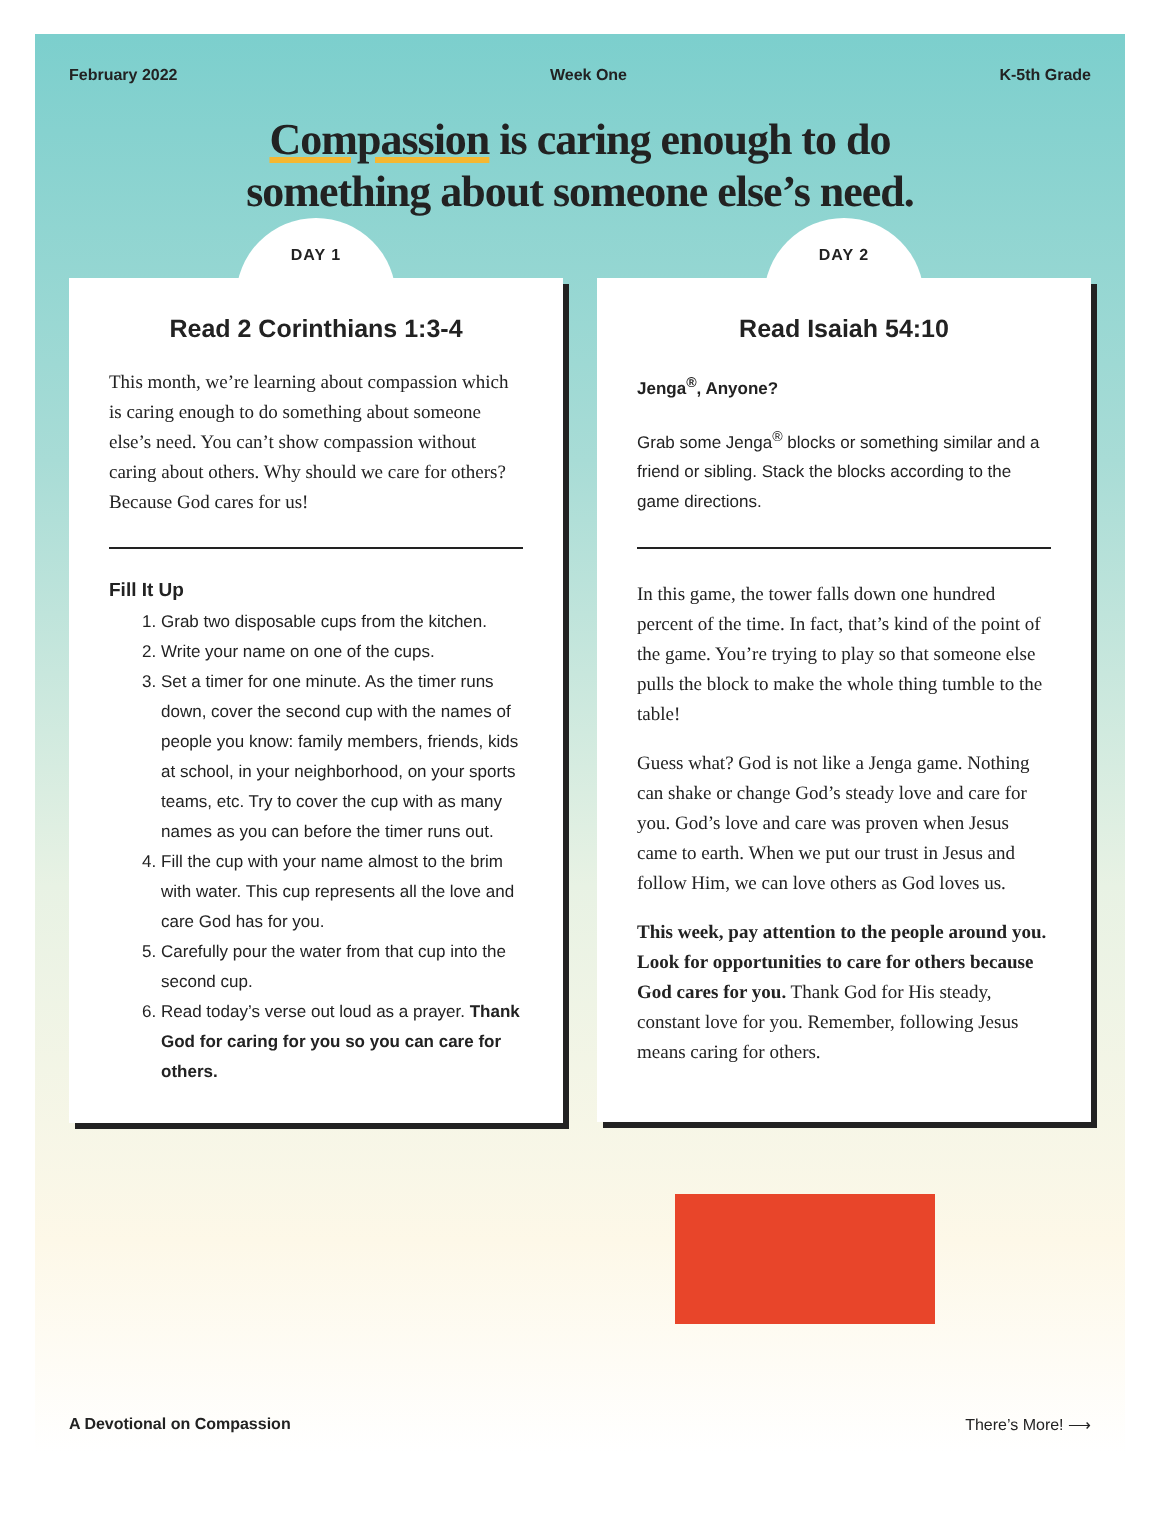February 2022 Week One K-5th Grade
Compassion is caring enough to do
something about someone else’s need.
DAY 1
Read 2 Corinthians 1:3-4
This month, we’re learning about compassion which is caring enough to do something about someone else’s need. You can’t show compassion without caring about others. Why should we care for others? Because God cares for us!
Fill It Up
1. Grab two disposable cups from the kitchen.
2. Write your name on one of the cups.
3. Set a timer for one minute. As the timer runs down, cover the second cup with the names of people you know: family members, friends, kids at school, in your neighborhood, on your sports teams, etc. Try to cover the cup with as many names as you can before the timer runs out.
4. Fill the cup with your name almost to the brim with water. This cup represents all the love and care God has for you.
5. Carefully pour the water from that cup into the second cup.
6. Read today’s verse out loud as a prayer. Thank God for caring for you so you can care for others.
DAY 2
Read Isaiah 54:10
Jenga<sup>®</sup>, Anyone?
Grab some Jenga<sup>®</sup> blocks or something similar and a friend or sibling. Stack the blocks according to the game directions.
In this game, the tower falls down one hundred percent of the time. In fact, that’s kind of the point of the game. You’re trying to play so that someone else pulls the block to make the whole thing tumble to the table!
Guess what? God is not like a Jenga game. Nothing can shake or change God’s steady love and care for you. God’s love and care was proven when Jesus came to earth. When we put our trust in Jesus and follow Him, we can love others as God loves us.
This week, pay attention to the people around you. Look for opportunities to care for others because God cares for you. Thank God for His steady, constant love for you. Remember, following Jesus means caring for others.
A Devotional on Compassion There’s More! ⟶